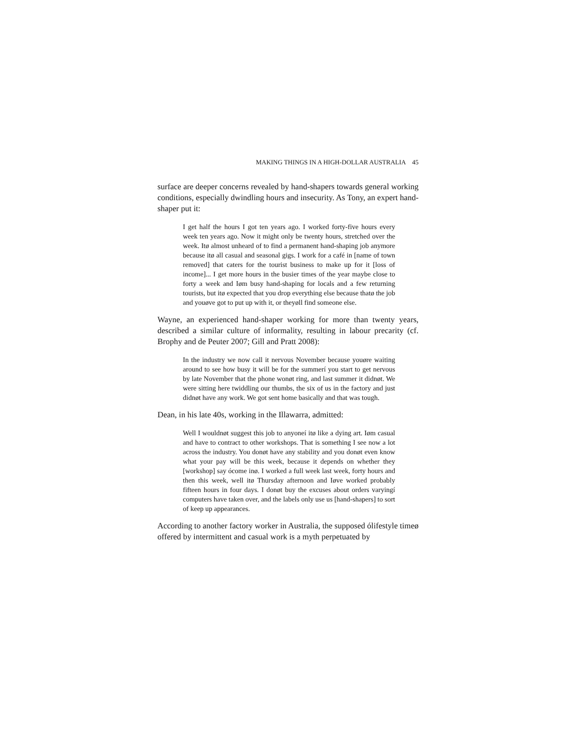MAKING THINGS IN A HIGH-DOLLAR AUSTRALIA 45
surface are deeper concerns revealed by hand-shapers towards general working conditions, especially dwindling hours and insecurity. As Tony, an expert hand-shaper put it:
I get half the hours I got ten years ago. I worked forty-five hours every week ten years ago. Now it might only be twenty hours, stretched over the week. Itø almost unheard of to find a permanent hand-shaping job anymore because itø all casual and seasonal gigs. I work for a café in [name of town removed] that caters for the tourist business to make up for it [loss of income]... I get more hours in the busier times of the year maybe close to forty a week and Iøm busy hand-shaping for locals and a few returning tourists, but itø expected that you drop everything else because thatø the job and youøve got to put up with it, or theyøll find someone else.
Wayne, an experienced hand-shaper working for more than twenty years, described a similar culture of informality, resulting in labour precarity (cf. Brophy and de Peuter 2007; Gill and Pratt 2008):
In the industry we now call it nervous November because youøre waiting around to see how busy it will be for the summerí you start to get nervous by late November that the phone wonøt ring, and last summer it didnøt. We were sitting here twiddling our thumbs, the six of us in the factory and just didnøt have any work. We got sent home basically and that was tough.
Dean, in his late 40s, working in the Illawarra, admitted:
Well I wouldnøt suggest this job to anyoneí itø like a dying art. Iøm casual and have to contract to other workshops. That is something I see now a lot across the industry. You donøt have any stability and you donøt even know what your pay will be this week, because it depends on whether they [workshop] say ócome inø. I worked a full week last week, forty hours and then this week, well itø Thursday afternoon and Iøve worked probably fifteen hours in four days. I donøt buy the excuses about orders varyingí computers have taken over, and the labels only use us [hand-shapers] to sort of keep up appearances.
According to another factory worker in Australia, the supposed ólifestyle timeø offered by intermittent and casual work is a myth perpetuated by